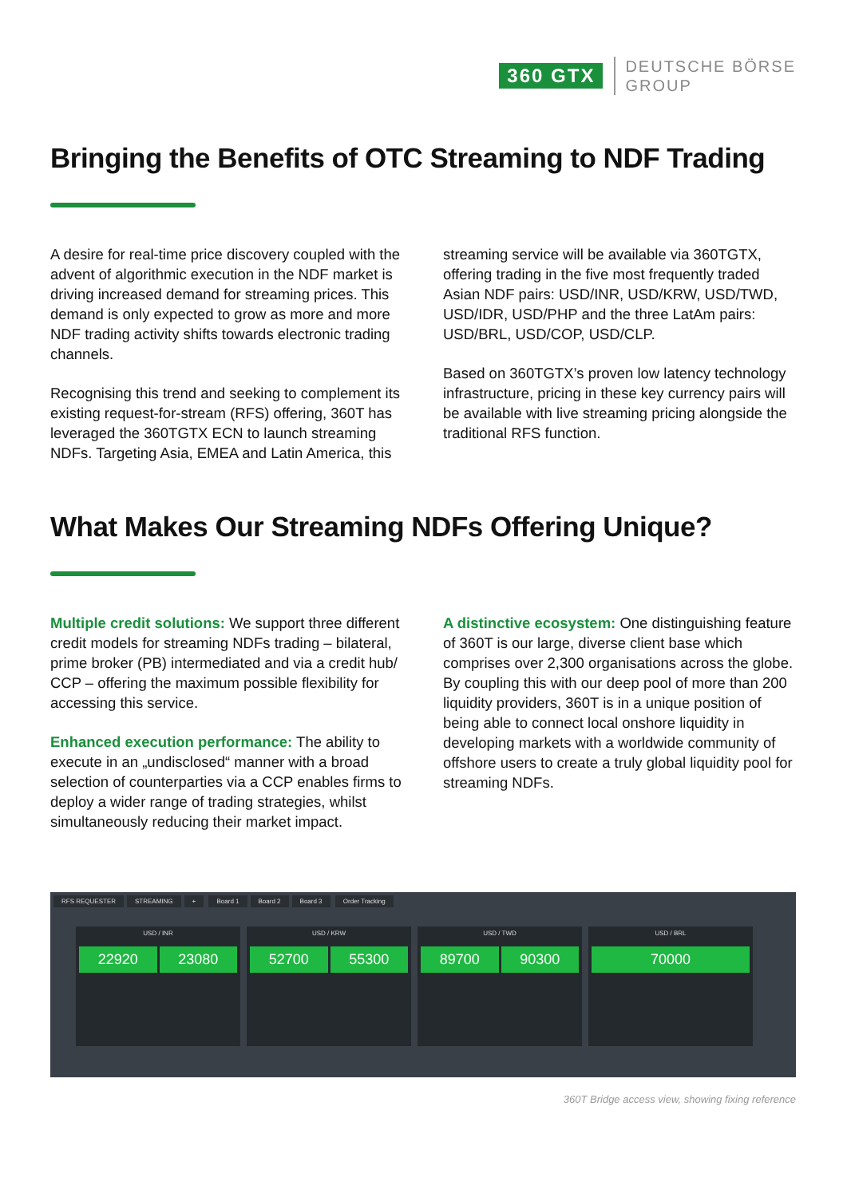360 GTX
DEUTSCHE BÖRSE
GROUP
Bringing the Benefits of OTC Streaming to NDF Trading
A desire for real-time price discovery coupled with the advent of algorithmic execution in the NDF market is driving increased demand for streaming prices. This demand is only expected to grow as more and more NDF trading activity shifts towards electronic trading channels.
Recognising this trend and seeking to complement its existing request-for-stream (RFS) offering, 360T has leveraged the 360TGTX ECN to launch streaming NDFs. Targeting Asia, EMEA and Latin America, this
streaming service will be available via 360TGTX, offering trading in the five most frequently traded Asian NDF pairs: USD/INR, USD/KRW, USD/TWD, USD/IDR, USD/PHP and the three LatAm pairs: USD/BRL, USD/COP, USD/CLP.
Based on 360TGTX’s proven low latency technology infrastructure, pricing in these key currency pairs will be available with live streaming pricing alongside the traditional RFS function.
What Makes Our Streaming NDFs Offering Unique?
Multiple credit solutions: We support three different credit models for streaming NDFs trading – bilateral, prime broker (PB) intermediated and via a credit hub/ CCP – offering the maximum possible flexibility for accessing this service.
Enhanced execution performance: The ability to execute in an „undisclosed“ manner with a broad selection of counterparties via a CCP enables firms to deploy a wider range of trading strategies, whilst simultaneously reducing their market impact.
A distinctive ecosystem: One distinguishing feature of 360T is our large, diverse client base which comprises over 2,300 organisations across the globe. By coupling this with our deep pool of more than 200 liquidity providers, 360T is in a unique position of being able to connect local onshore liquidity in developing markets with a worldwide community of offshore users to create a truly global liquidity pool for streaming NDFs.
RFS REQUESTER STREAMING + Board 1 Board 2 Board 3 Order Tracking
USD / INR
22920 23080
USD / KRW
52700 55300
USD / TWD
89700 90300
USD / BRL
70000
360T Bridge access view, showing fixing reference